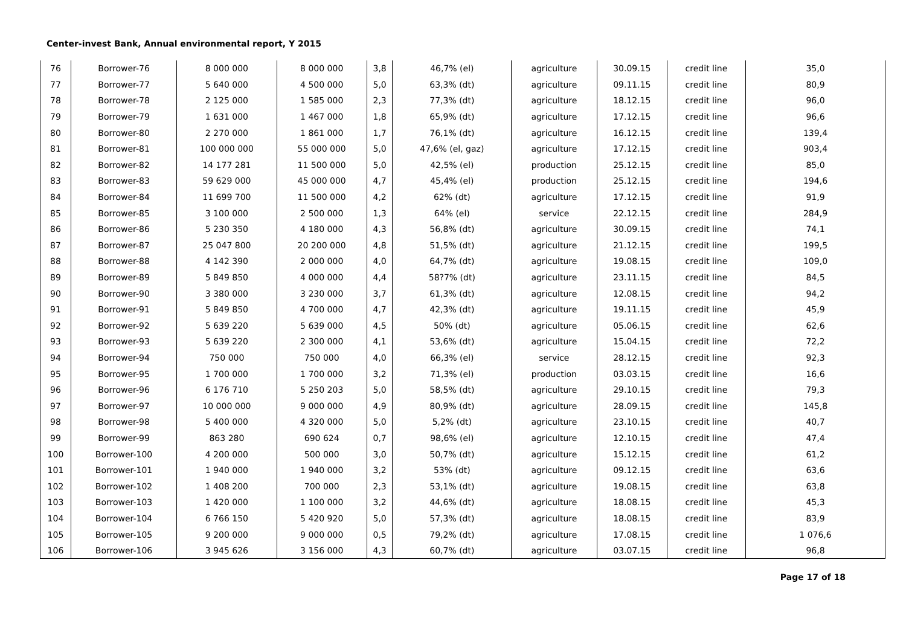Center-invest Bank, Annual environmental report, Y 2015
| 76 | Borrower-76 | 8 000 000 | 8 000 000 | 3,8 | 46,7% (el) | agriculture | 30.09.15 | credit line | 35,0 |
| 77 | Borrower-77 | 5 640 000 | 4 500 000 | 5,0 | 63,3% (dt) | agriculture | 09.11.15 | credit line | 80,9 |
| 78 | Borrower-78 | 2 125 000 | 1 585 000 | 2,3 | 77,3% (dt) | agriculture | 18.12.15 | credit line | 96,0 |
| 79 | Borrower-79 | 1 631 000 | 1 467 000 | 1,8 | 65,9% (dt) | agriculture | 17.12.15 | credit line | 96,6 |
| 80 | Borrower-80 | 2 270 000 | 1 861 000 | 1,7 | 76,1% (dt) | agriculture | 16.12.15 | credit line | 139,4 |
| 81 | Borrower-81 | 100 000 000 | 55 000 000 | 5,0 | 47,6% (el, gaz) | agriculture | 17.12.15 | credit line | 903,4 |
| 82 | Borrower-82 | 14 177 281 | 11 500 000 | 5,0 | 42,5% (el) | production | 25.12.15 | credit line | 85,0 |
| 83 | Borrower-83 | 59 629 000 | 45 000 000 | 4,7 | 45,4% (el) | production | 25.12.15 | credit line | 194,6 |
| 84 | Borrower-84 | 11 699 700 | 11 500 000 | 4,2 | 62% (dt) | agriculture | 17.12.15 | credit line | 91,9 |
| 85 | Borrower-85 | 3 100 000 | 2 500 000 | 1,3 | 64% (el) | service | 22.12.15 | credit line | 284,9 |
| 86 | Borrower-86 | 5 230 350 | 4 180 000 | 4,3 | 56,8% (dt) | agriculture | 30.09.15 | credit line | 74,1 |
| 87 | Borrower-87 | 25 047 800 | 20 200 000 | 4,8 | 51,5% (dt) | agriculture | 21.12.15 | credit line | 199,5 |
| 88 | Borrower-88 | 4 142 390 | 2 000 000 | 4,0 | 64,7% (dt) | agriculture | 19.08.15 | credit line | 109,0 |
| 89 | Borrower-89 | 5 849 850 | 4 000 000 | 4,4 | 58?7% (dt) | agriculture | 23.11.15 | credit line | 84,5 |
| 90 | Borrower-90 | 3 380 000 | 3 230 000 | 3,7 | 61,3% (dt) | agriculture | 12.08.15 | credit line | 94,2 |
| 91 | Borrower-91 | 5 849 850 | 4 700 000 | 4,7 | 42,3% (dt) | agriculture | 19.11.15 | credit line | 45,9 |
| 92 | Borrower-92 | 5 639 220 | 5 639 000 | 4,5 | 50% (dt) | agriculture | 05.06.15 | credit line | 62,6 |
| 93 | Borrower-93 | 5 639 220 | 2 300 000 | 4,1 | 53,6% (dt) | agriculture | 15.04.15 | credit line | 72,2 |
| 94 | Borrower-94 | 750 000 | 750 000 | 4,0 | 66,3% (el) | service | 28.12.15 | credit line | 92,3 |
| 95 | Borrower-95 | 1 700 000 | 1 700 000 | 3,2 | 71,3% (el) | production | 03.03.15 | credit line | 16,6 |
| 96 | Borrower-96 | 6 176 710 | 5 250 203 | 5,0 | 58,5% (dt) | agriculture | 29.10.15 | credit line | 79,3 |
| 97 | Borrower-97 | 10 000 000 | 9 000 000 | 4,9 | 80,9% (dt) | agriculture | 28.09.15 | credit line | 145,8 |
| 98 | Borrower-98 | 5 400 000 | 4 320 000 | 5,0 | 5,2% (dt) | agriculture | 23.10.15 | credit line | 40,7 |
| 99 | Borrower-99 | 863 280 | 690 624 | 0,7 | 98,6% (el) | agriculture | 12.10.15 | credit line | 47,4 |
| 100 | Borrower-100 | 4 200 000 | 500 000 | 3,0 | 50,7% (dt) | agriculture | 15.12.15 | credit line | 61,2 |
| 101 | Borrower-101 | 1 940 000 | 1 940 000 | 3,2 | 53% (dt) | agriculture | 09.12.15 | credit line | 63,6 |
| 102 | Borrower-102 | 1 408 200 | 700 000 | 2,3 | 53,1% (dt) | agriculture | 19.08.15 | credit line | 63,8 |
| 103 | Borrower-103 | 1 420 000 | 1 100 000 | 3,2 | 44,6% (dt) | agriculture | 18.08.15 | credit line | 45,3 |
| 104 | Borrower-104 | 6 766 150 | 5 420 920 | 5,0 | 57,3% (dt) | agriculture | 18.08.15 | credit line | 83,9 |
| 105 | Borrower-105 | 9 200 000 | 9 000 000 | 0,5 | 79,2% (dt) | agriculture | 17.08.15 | credit line | 1 076,6 |
| 106 | Borrower-106 | 3 945 626 | 3 156 000 | 4,3 | 60,7% (dt) | agriculture | 03.07.15 | credit line | 96,8 |
Page 17 of 18